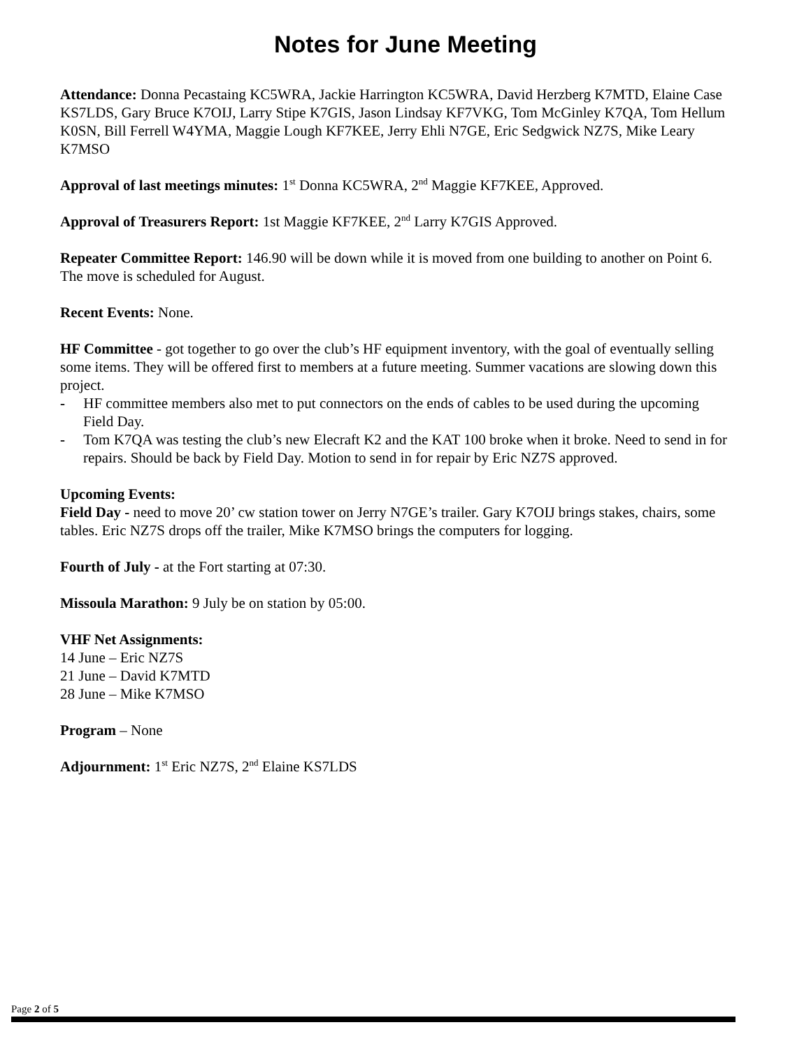Notes for June Meeting
Attendance: Donna Pecastaing KC5WRA, Jackie Harrington KC5WRA, David Herzberg K7MTD, Elaine Case KS7LDS, Gary Bruce K7OIJ, Larry Stipe K7GIS, Jason Lindsay KF7VKG, Tom McGinley K7QA, Tom Hellum K0SN, Bill Ferrell W4YMA, Maggie Lough KF7KEE, Jerry Ehli N7GE, Eric Sedgwick NZ7S, Mike Leary K7MSO
Approval of last meetings minutes: 1<sup>st</sup> Donna KC5WRA, 2<sup>nd</sup> Maggie KF7KEE, Approved.
Approval of Treasurers Report: 1st Maggie KF7KEE, 2<sup>nd</sup> Larry K7GIS Approved.
Repeater Committee Report: 146.90 will be down while it is moved from one building to another on Point 6. The move is scheduled for August.
Recent Events: None.
HF Committee - got together to go over the club’s HF equipment inventory, with the goal of eventually selling some items. They will be offered first to members at a future meeting. Summer vacations are slowing down this project.
- HF committee members also met to put connectors on the ends of cables to be used during the upcoming Field Day.
- Tom K7QA was testing the club’s new Elecraft K2 and the KAT 100 broke when it broke. Need to send in for repairs. Should be back by Field Day. Motion to send in for repair by Eric NZ7S approved.
Upcoming Events:
Field Day - need to move 20’ cw station tower on Jerry N7GE’s trailer. Gary K7OIJ brings stakes, chairs, some tables. Eric NZ7S drops off the trailer, Mike K7MSO brings the computers for logging.
Fourth of July - at the Fort starting at 07:30.
Missoula Marathon: 9 July be on station by 05:00.
VHF Net Assignments:
14 June – Eric NZ7S
21 June – David K7MTD
28 June – Mike K7MSO
Program – None
Adjournment: 1<sup>st</sup> Eric NZ7S, 2<sup>nd</sup> Elaine KS7LDS
Page 2 of 5